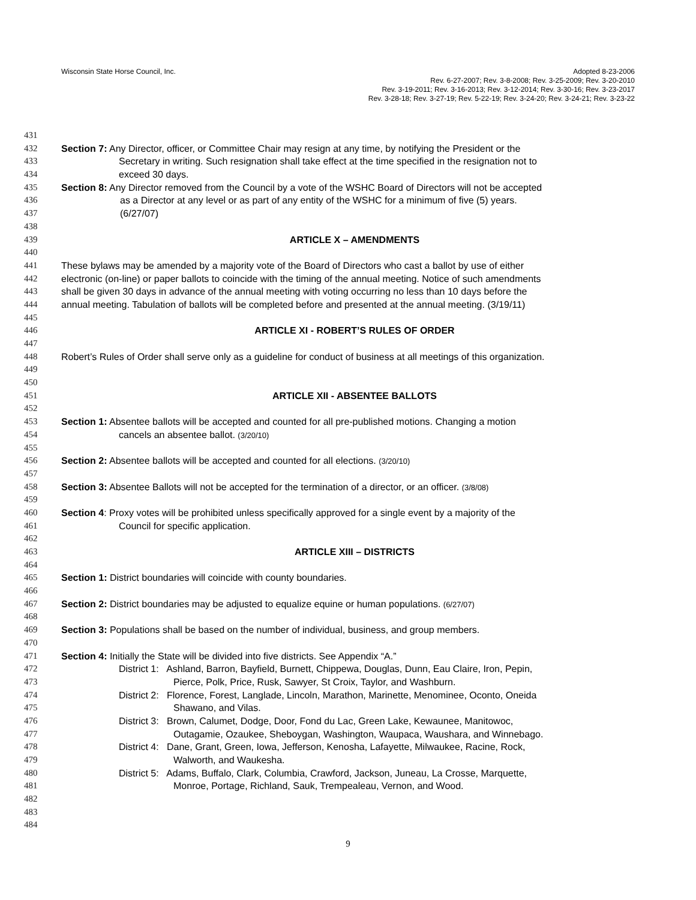Wisconsin State Horse Council, Inc. Adopted 8-23-2006
Rev. 6-27-2007; Rev. 3-8-2008; Rev. 3-25-2009; Rev. 3-20-2010
Rev. 3-19-2011; Rev. 3-16-2013; Rev. 3-12-2014; Rev. 3-30-16; Rev. 3-23-2017
Rev. 3-28-18; Rev. 3-27-19; Rev. 5-22-19; Rev. 3-24-20; Rev. 3-24-21; Rev. 3-23-22
431
432 Section 7: Any Director, officer, or Committee Chair may resign at any time, by notifying the President or the
433 Secretary in writing. Such resignation shall take effect at the time specified in the resignation not to
434 exceed 30 days.
435 Section 8: Any Director removed from the Council by a vote of the WSHC Board of Directors will not be accepted
436 as a Director at any level or as part of any entity of the WSHC for a minimum of five (5) years.
437 (6/27/07)
438
439 ARTICLE X – AMENDMENTS
440
441 These bylaws may be amended by a majority vote of the Board of Directors who cast a ballot by use of either
442 electronic (on-line) or paper ballots to coincide with the timing of the annual meeting. Notice of such amendments
443 shall be given 30 days in advance of the annual meeting with voting occurring no less than 10 days before the
444 annual meeting. Tabulation of ballots will be completed before and presented at the annual meeting. (3/19/11)
445
446 ARTICLE XI - ROBERT’S RULES OF ORDER
447
448 Robert’s Rules of Order shall serve only as a guideline for conduct of business at all meetings of this organization.
449
450
451 ARTICLE XII - ABSENTEE BALLOTS
452
453 Section 1: Absentee ballots will be accepted and counted for all pre-published motions. Changing a motion
454 cancels an absentee ballot. (3/20/10)
455
456 Section 2: Absentee ballots will be accepted and counted for all elections. (3/20/10)
457
458 Section 3: Absentee Ballots will not be accepted for the termination of a director, or an officer. (3/8/08)
459
460 Section 4: Proxy votes will be prohibited unless specifically approved for a single event by a majority of the
461 Council for specific application.
462
463 ARTICLE XIII – DISTRICTS
464
465 Section 1: District boundaries will coincide with county boundaries.
466
467 Section 2: District boundaries may be adjusted to equalize equine or human populations. (6/27/07)
468
469 Section 3: Populations shall be based on the number of individual, business, and group members.
470
471 Section 4: Initially the State will be divided into five districts. See Appendix “A.”
472 District 1: Ashland, Barron, Bayfield, Burnett, Chippewa, Douglas, Dunn, Eau Claire, Iron, Pepin,
473 Pierce, Polk, Price, Rusk, Sawyer, St Croix, Taylor, and Washburn.
474 District 2: Florence, Forest, Langlade, Lincoln, Marathon, Marinette, Menominee, Oconto, Oneida
475 Shawano, and Vilas.
476 District 3: Brown, Calumet, Dodge, Door, Fond du Lac, Green Lake, Kewaunee, Manitowoc,
477 Outagamie, Ozaukee, Sheboygan, Washington, Waupaca, Waushara, and Winnebago.
478 District 4: Dane, Grant, Green, Iowa, Jefferson, Kenosha, Lafayette, Milwaukee, Racine, Rock,
479 Walworth, and Waukesha.
480 District 5: Adams, Buffalo, Clark, Columbia, Crawford, Jackson, Juneau, La Crosse, Marquette,
481 Monroe, Portage, Richland, Sauk, Trempealeau, Vernon, and Wood.
482
483
484
9